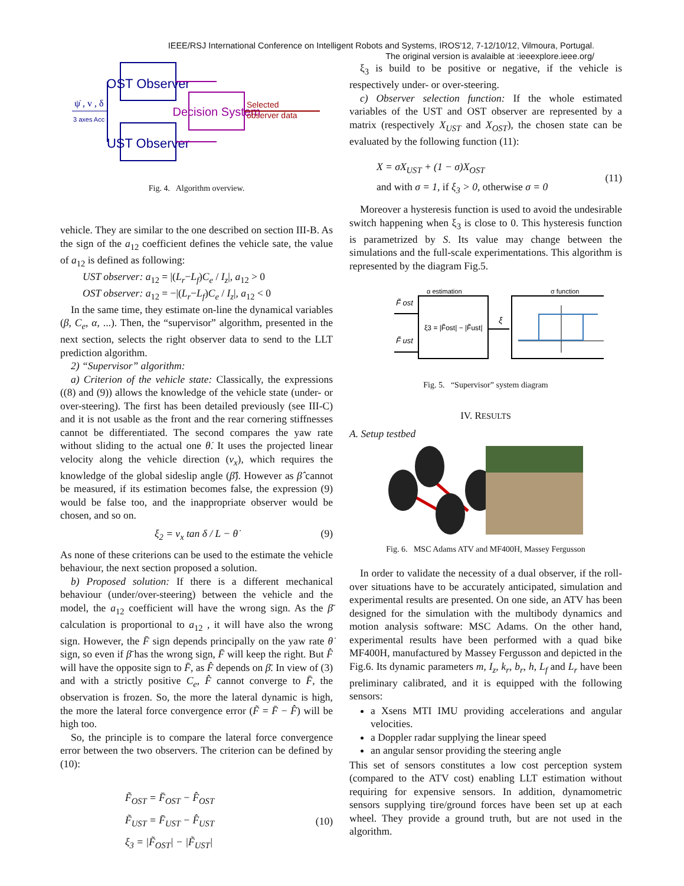IEEE/RSJ International Conference on Intelligent Robots and Systems, IROS'12, 7-12/10/12, Vilmoura, Portugal.
The original version is avalaible at :ieeexplore.ieee.org/
OST Observer
UST Observer
Decision System
ψ̇ , v , δ
3 axes Acc
Selected
observer data
Fig. 4. Algorithm overview.
vehicle. They are similar to the one described on section III-B. As the sign of the a<sub>12</sub> coefficient defines the vehicle sate, the value of a<sub>12</sub> is defined as following:
UST observer: a<sub>12</sub> = |(L<sub>r</sub>−L<sub>f</sub>)C<sub>e</sub> / I<sub>z</sub>|, a<sub>12</sub> > 0
OST observer: a<sub>12</sub> = −|(L<sub>r</sub>−L<sub>f</sub>)C<sub>e</sub> / I<sub>z</sub>|, a<sub>12</sub> < 0
In the same time, they estimate on-line the dynamical variables (β, C<sub>e</sub>, α, ...). Then, the “supervisor” algorithm, presented in the next section, selects the right observer data to send to the LLT prediction algorithm.
2) “Supervisor” algorithm:
a) Criterion of the vehicle state: Classically, the expressions ((8) and (9)) allows the knowledge of the vehicle state (under- or over-steering). The first has been detailed previously (see III-C) and it is not usable as the front and the rear cornering stiffnesses cannot be differentiated. The second compares the yaw rate without sliding to the actual one θ̇. It uses the projected linear velocity along the vehicle direction (v<sub>x</sub>), which requires the knowledge of the global sideslip angle (β̂). However as β̂ cannot be measured, if its estimation becomes false, the expression (9) would be false too, and the inappropriate observer would be chosen, and so on.
ξ<sub>2</sub> = v<sub>x</sub> tan δ / L − θ̇ (9)
As none of these criterions can be used to the estimate the vehicle behaviour, the next section proposed a solution.
b) Proposed solution: If there is a different mechanical behaviour (under/over-steering) between the vehicle and the model, the a<sub>12</sub> coefficient will have the wrong sign. As the β̄ calculation is proportional to a<sub>12</sub> , it will have also the wrong sign. However, the F̄ sign depends principally on the yaw rate θ̇ sign, so even if β̄ has the wrong sign, F̄ will keep the right. But F̂ will have the opposite sign to F̄, as F̂ depends on β̄. In view of (3) and with a strictly positive C<sub>e</sub>, F̂ cannot converge to F̄, the observation is frozen. So, the more the lateral dynamic is high, the more the lateral force convergence error (F̃ = F̄ − F̂) will be high too.
So, the principle is to compare the lateral force convergence error between the two observers. The criterion can be defined by (10):
F̃<sub>OST</sub> = F̄<sub>OST</sub> − F̂<sub>OST</sub>
F̃<sub>UST</sub> = F̄<sub>UST</sub> − F̂<sub>UST</sub>
ξ<sub>3</sub> = |F̃<sub>OST</sub>| − |F̃<sub>UST</sub>| (10)
ξ<sub>3</sub> is build to be positive or negative, if the vehicle is respectively under- or over-steering.
c) Observer selection function: If the whole estimated variables of the UST and OST observer are represented by a matrix (respectively X<sub>UST</sub> and X<sub>OST</sub>), the chosen state can be evaluated by the following function (11):
X = σX<sub>UST</sub> + (1 − σ)X<sub>OST</sub>
and with σ = 1, if ξ<sub>3</sub> > 0, otherwise σ = 0 (11)
Moreover a hysteresis function is used to avoid the undesirable switch happening when ξ<sub>3</sub> is close to 0. This hysteresis function is parametrized by S. Its value may change between the simulations and the full-scale experimentations. This algorithm is represented by the diagram Fig.5.
α estimation
σ function
F̃ ost
F̃ ust
ξ3 = |F̃ost| − |F̃ust|
ξ
Fig. 5. “Supervisor” system diagram
IV. RESULTS
A. Setup testbed
Fig. 6. MSC Adams ATV and MF400H, Massey Fergusson
In order to validate the necessity of a dual observer, if the roll-over situations have to be accurately anticipated, simulation and experimental results are presented. On one side, an ATV has been designed for the simulation with the multibody dynamics and motion analysis software: MSC Adams. On the other hand, experimental results have been performed with a quad bike MF400H, manufactured by Massey Fergusson and depicted in the Fig.6. Its dynamic parameters m, I<sub>z</sub>, k<sub>r</sub>, b<sub>r</sub>, h, L<sub>f</sub> and L<sub>r</sub> have been preliminary calibrated, and it is equipped with the following sensors:
a Xsens MTI IMU providing accelerations and angular velocities.
a Doppler radar supplying the linear speed
an angular sensor providing the steering angle
This set of sensors constitutes a low cost perception system (compared to the ATV cost) enabling LLT estimation without requiring for expensive sensors. In addition, dynamometric sensors supplying tire/ground forces have been set up at each wheel. They provide a ground truth, but are not used in the algorithm.